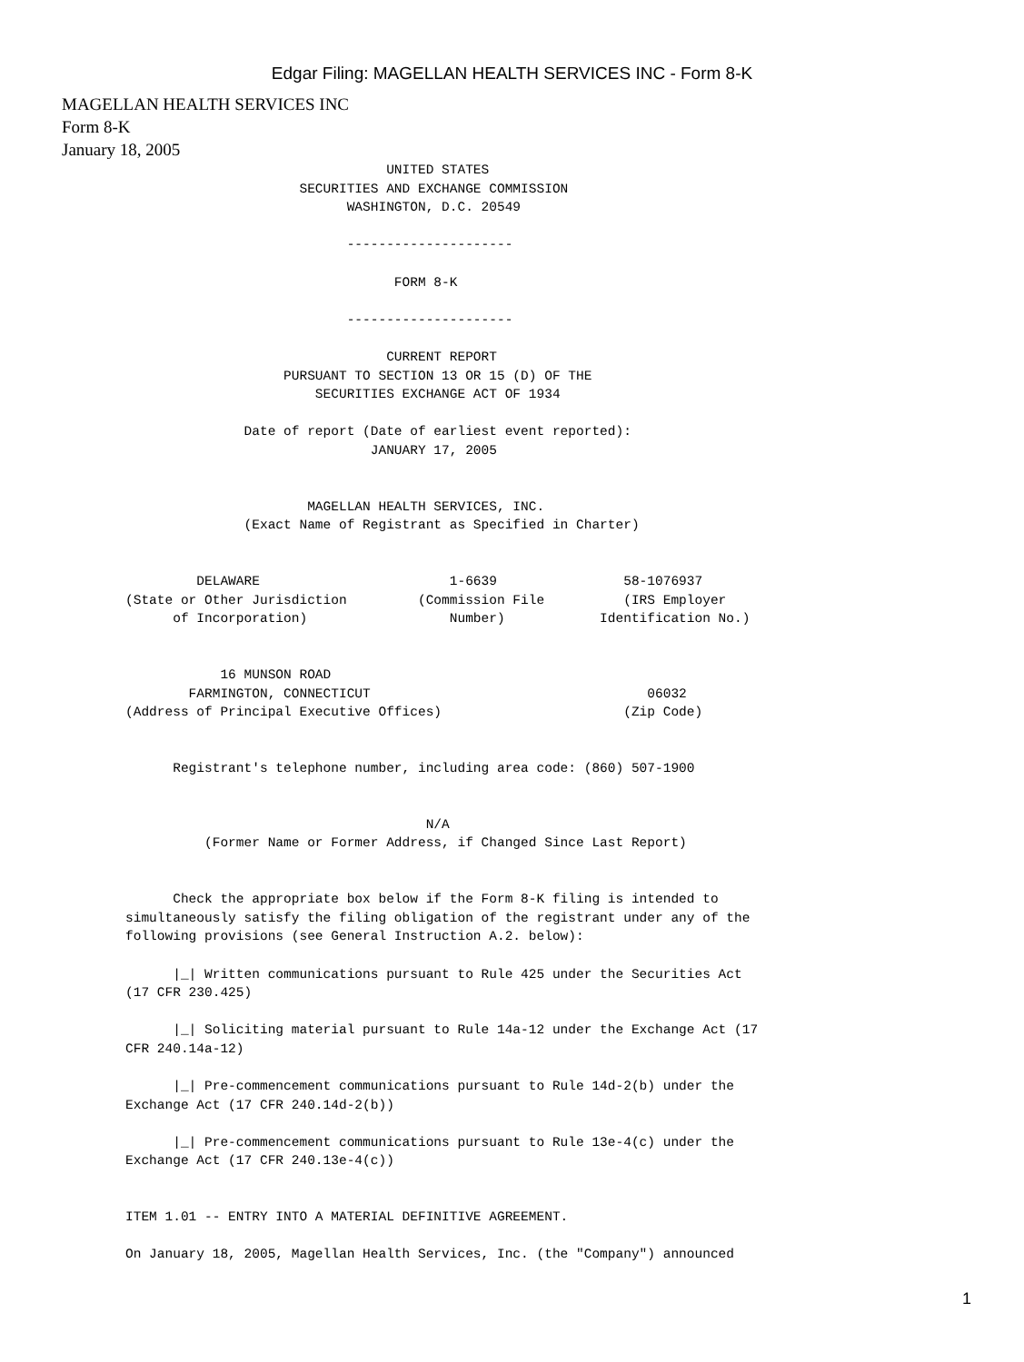Edgar Filing: MAGELLAN HEALTH SERVICES INC - Form 8-K
MAGELLAN HEALTH SERVICES INC
Form 8-K
January 18, 2005
                                 UNITED STATES
                      SECURITIES AND EXCHANGE COMMISSION
                            WASHINGTON, D.C. 20549

                            ---------------------

                                  FORM 8-K

                            ---------------------

                                 CURRENT REPORT
                    PURSUANT TO SECTION 13 OR 15 (D) OF THE
                        SECURITIES EXCHANGE ACT OF 1934

               Date of report (Date of earliest event reported):
                               JANUARY 17, 2005


                       MAGELLAN HEALTH SERVICES, INC.
               (Exact Name of Registrant as Specified in Charter)


         DELAWARE                        1-6639                58-1076937
(State or Other Jurisdiction         (Commission File          (IRS Employer
      of Incorporation)                  Number)            Identification No.)


            16 MUNSON ROAD
        FARMINGTON, CONNECTICUT                                   06032
(Address of Principal Executive Offices)                       (Zip Code)


      Registrant's telephone number, including area code: (860) 507-1900


                                      N/A
          (Former Name or Former Address, if Changed Since Last Report)


      Check the appropriate box below if the Form 8-K filing is intended to
simultaneously satisfy the filing obligation of the registrant under any of the
following provisions (see General Instruction A.2. below):

      |_| Written communications pursuant to Rule 425 under the Securities Act
(17 CFR 230.425)

      |_| Soliciting material pursuant to Rule 14a-12 under the Exchange Act (17
CFR 240.14a-12)

      |_| Pre-commencement communications pursuant to Rule 14d-2(b) under the
Exchange Act (17 CFR 240.14d-2(b))

      |_| Pre-commencement communications pursuant to Rule 13e-4(c) under the
Exchange Act (17 CFR 240.13e-4(c))


ITEM 1.01 -- ENTRY INTO A MATERIAL DEFINITIVE AGREEMENT.

On January 18, 2005, Magellan Health Services, Inc. (the "Company") announced
1